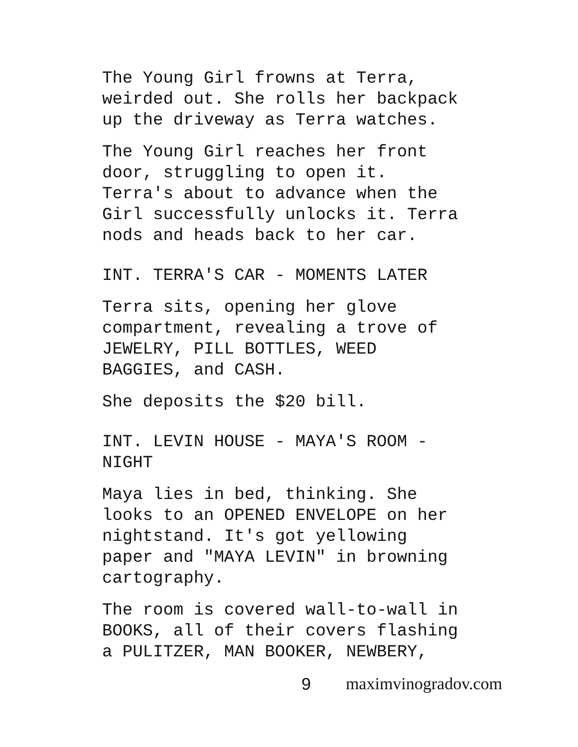The Young Girl frowns at Terra,
weirded out. She rolls her backpack
up the driveway as Terra watches.
The Young Girl reaches her front
door, struggling to open it.
Terra's about to advance when the
Girl successfully unlocks it. Terra
nods and heads back to her car.
INT. TERRA'S CAR - MOMENTS LATER
Terra sits, opening her glove
compartment, revealing a trove of
JEWELRY, PILL BOTTLES, WEED
BAGGIES, and CASH.
She deposits the $20 bill.
INT. LEVIN HOUSE - MAYA'S ROOM -
NIGHT
Maya lies in bed, thinking. She
looks to an OPENED ENVELOPE on her
nightstand. It's got yellowing
paper and "MAYA LEVIN" in browning
cartography.
The room is covered wall-to-wall in
BOOKS, all of their covers flashing
a PULITZER, MAN BOOKER, NEWBERY,
9 maximvinogradov.com